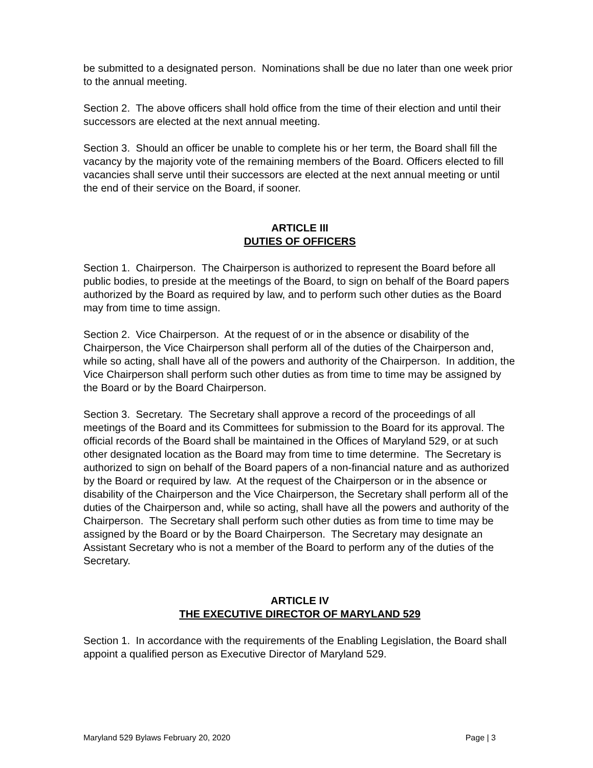be submitted to a designated person. Nominations shall be due no later than one week prior to the annual meeting.
Section 2. The above officers shall hold office from the time of their election and until their successors are elected at the next annual meeting.
Section 3. Should an officer be unable to complete his or her term, the Board shall fill the vacancy by the majority vote of the remaining members of the Board. Officers elected to fill vacancies shall serve until their successors are elected at the next annual meeting or until the end of their service on the Board, if sooner.
ARTICLE III
DUTIES OF OFFICERS
Section 1. Chairperson. The Chairperson is authorized to represent the Board before all public bodies, to preside at the meetings of the Board, to sign on behalf of the Board papers authorized by the Board as required by law, and to perform such other duties as the Board may from time to time assign.
Section 2. Vice Chairperson. At the request of or in the absence or disability of the Chairperson, the Vice Chairperson shall perform all of the duties of the Chairperson and, while so acting, shall have all of the powers and authority of the Chairperson. In addition, the Vice Chairperson shall perform such other duties as from time to time may be assigned by the Board or by the Board Chairperson.
Section 3. Secretary. The Secretary shall approve a record of the proceedings of all meetings of the Board and its Committees for submission to the Board for its approval. The official records of the Board shall be maintained in the Offices of Maryland 529, or at such other designated location as the Board may from time to time determine. The Secretary is authorized to sign on behalf of the Board papers of a non-financial nature and as authorized by the Board or required by law. At the request of the Chairperson or in the absence or disability of the Chairperson and the Vice Chairperson, the Secretary shall perform all of the duties of the Chairperson and, while so acting, shall have all the powers and authority of the Chairperson. The Secretary shall perform such other duties as from time to time may be assigned by the Board or by the Board Chairperson. The Secretary may designate an Assistant Secretary who is not a member of the Board to perform any of the duties of the Secretary.
ARTICLE IV
THE EXECUTIVE DIRECTOR OF MARYLAND 529
Section 1. In accordance with the requirements of the Enabling Legislation, the Board shall appoint a qualified person as Executive Director of Maryland 529.
Maryland 529 Bylaws February 20, 2020 Page | 3